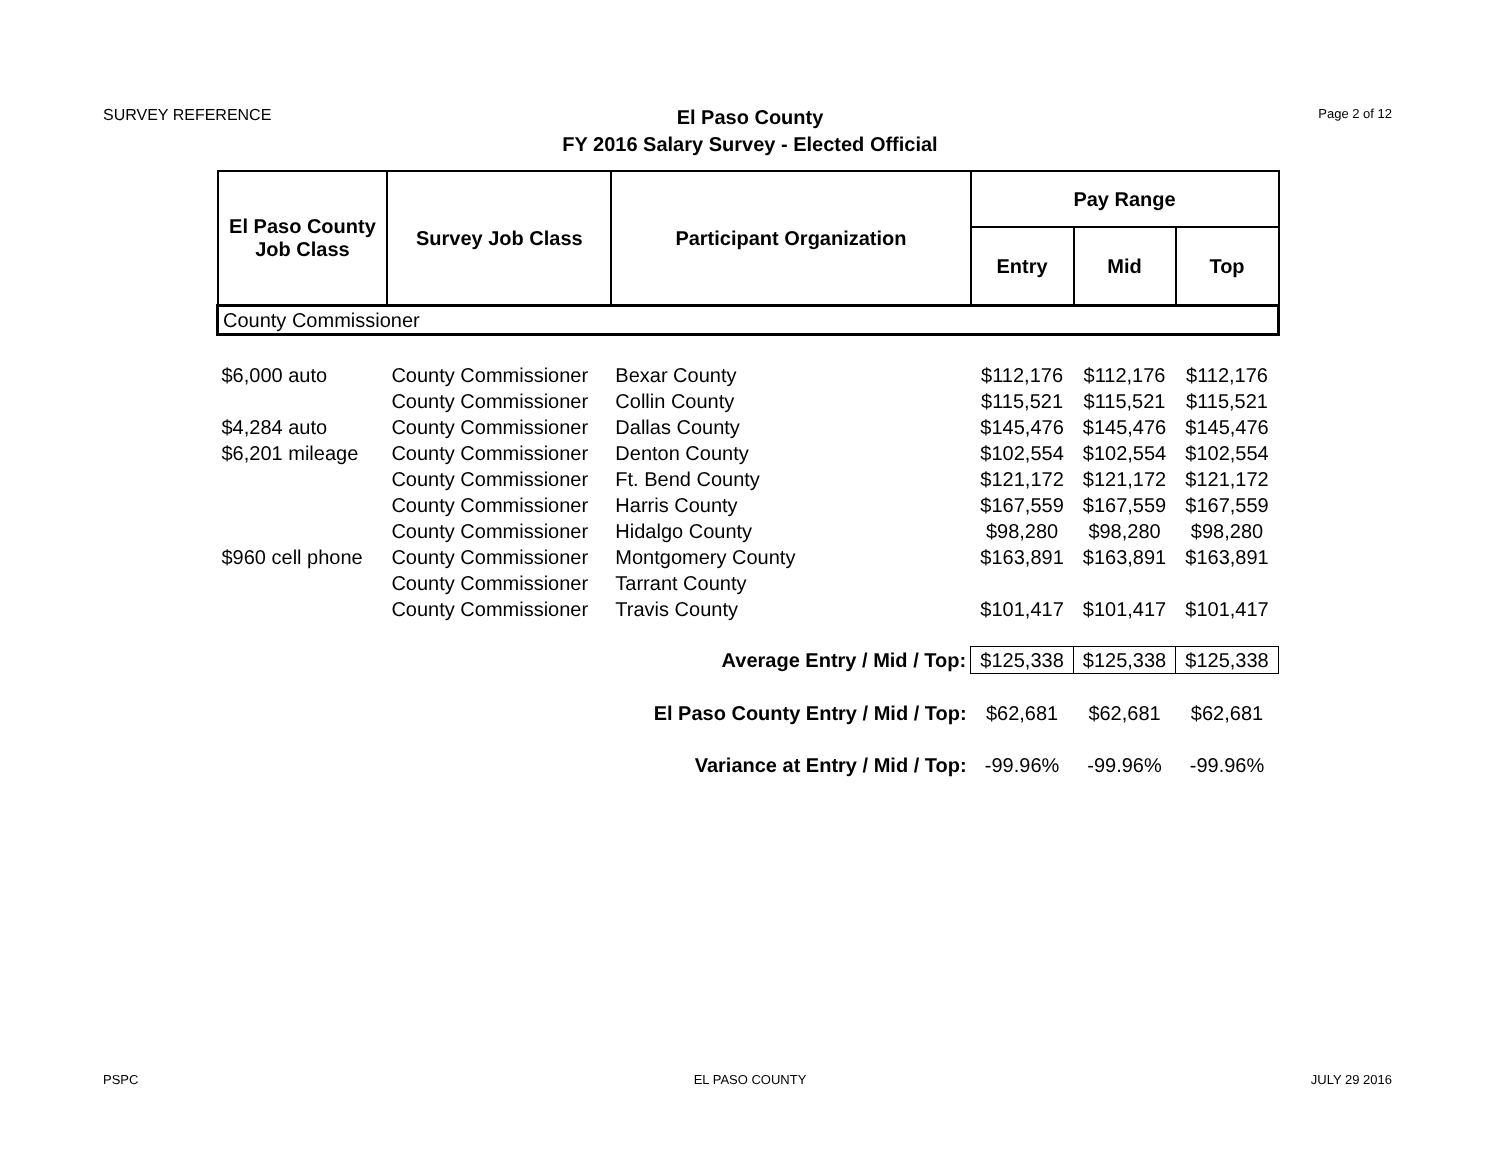SURVEY REFERENCE
El Paso County
FY 2016 Salary Survey - Elected Official
Page 2 of 12
| El Paso County Job Class | Survey Job Class | Participant Organization | Pay Range | | |
| --- | --- | --- | --- | --- | --- |
| | | | Entry | Mid | Top |
| County Commissioner | | | | | |
| $6,000 auto | County Commissioner | Bexar County | $112,176 | $112,176 | $112,176 |
| | County Commissioner | Collin County | $115,521 | $115,521 | $115,521 |
| $4,284 auto | County Commissioner | Dallas County | $145,476 | $145,476 | $145,476 |
| $6,201 mileage | County Commissioner | Denton County | $102,554 | $102,554 | $102,554 |
| | County Commissioner | Ft. Bend County | $121,172 | $121,172 | $121,172 |
| | County Commissioner | Harris County | $167,559 | $167,559 | $167,559 |
| | County Commissioner | Hidalgo County | $98,280 | $98,280 | $98,280 |
| $960 cell phone | County Commissioner | Montgomery County | $163,891 | $163,891 | $163,891 |
| | County Commissioner | Tarrant County | | | |
| | County Commissioner | Travis County | $101,417 | $101,417 | $101,417 |
| Average Entry / Mid / Top: | | | $125,338 | $125,338 | $125,338 |
| El Paso County Entry / Mid / Top: | | | $62,681 | $62,681 | $62,681 |
| Variance at Entry / Mid / Top: | | | -99.96% | -99.96% | -99.96% |
PSPC
EL PASO COUNTY JULY 29 2016